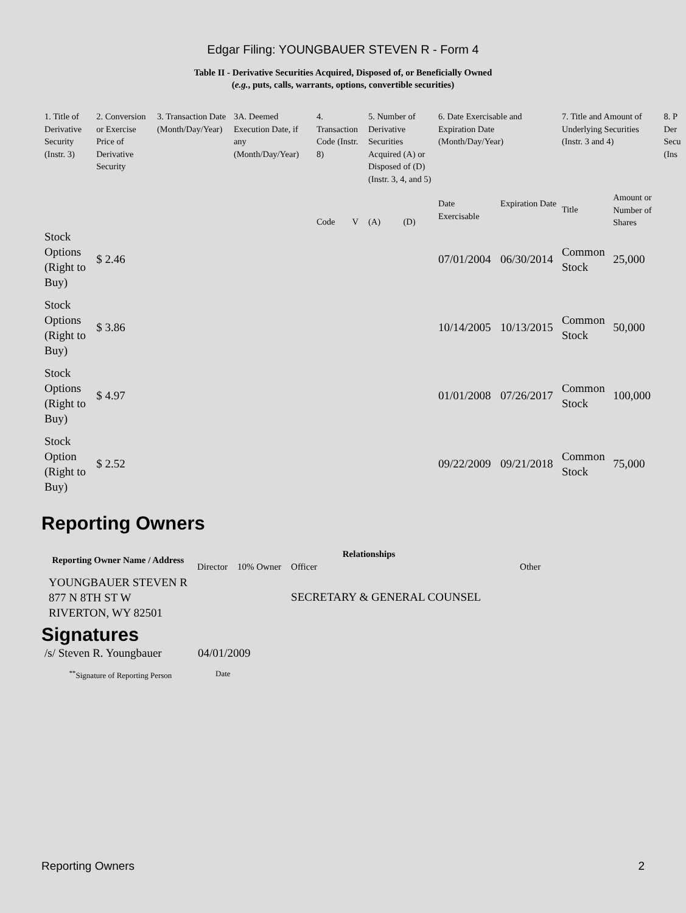Edgar Filing: YOUNGBAUER STEVEN R - Form 4
Table II - Derivative Securities Acquired, Disposed of, or Beneficially Owned
(e.g., puts, calls, warrants, options, convertible securities)
| 1. Title of Derivative Security (Instr. 3) | 2. Conversion or Exercise Price of Derivative Security | 3. Transaction Date (Month/Day/Year) | 3A. Deemed Execution Date, if any (Month/Day/Year) | 4. Transaction Code (Instr. 8) | | 5. Number of Derivative Securities Acquired (A) or Disposed of (D) (Instr. 3, 4, and 5) | | 6. Date Exercisable and Expiration Date (Month/Day/Year) | | 7. Title and Amount of Underlying Securities (Instr. 3 and 4) | | 8. P Der Secu (Ins |
| --- | --- | --- | --- | --- | --- | --- | --- | --- | --- | --- | --- | --- |
| | | | | Code | V | (A) | (D) | Date Exercisable | Expiration Date | Title | Amount or Number of Shares | |
| Stock Options (Right to Buy) | $ 2.46 | | | | | | | 07/01/2004 | 06/30/2014 | Common Stock | 25,000 | |
| Stock Options (Right to Buy) | $ 3.86 | | | | | | | 10/14/2005 | 10/13/2015 | Common Stock | 50,000 | |
| Stock Options (Right to Buy) | $ 4.97 | | | | | | | 01/01/2008 | 07/26/2017 | Common Stock | 100,000 | |
| Stock Option (Right to Buy) | $ 2.52 | | | | | | | 09/22/2009 | 09/21/2018 | Common Stock | 75,000 | |
Reporting Owners
| Reporting Owner Name / Address | Relationships | | | |
| --- | --- | --- | --- | --- |
| | Director | 10% Owner | Officer | Other |
| YOUNGBAUER STEVEN R 877 N 8TH ST W RIVERTON, WY 82501 | | | SECRETARY & GENERAL COUNSEL | |
Signatures
| /s/ Steven R. Youngbauer | 04/01/2009 |
| <sup>**</sup> Signature of Reporting Person | Date |
Reporting Owners 2